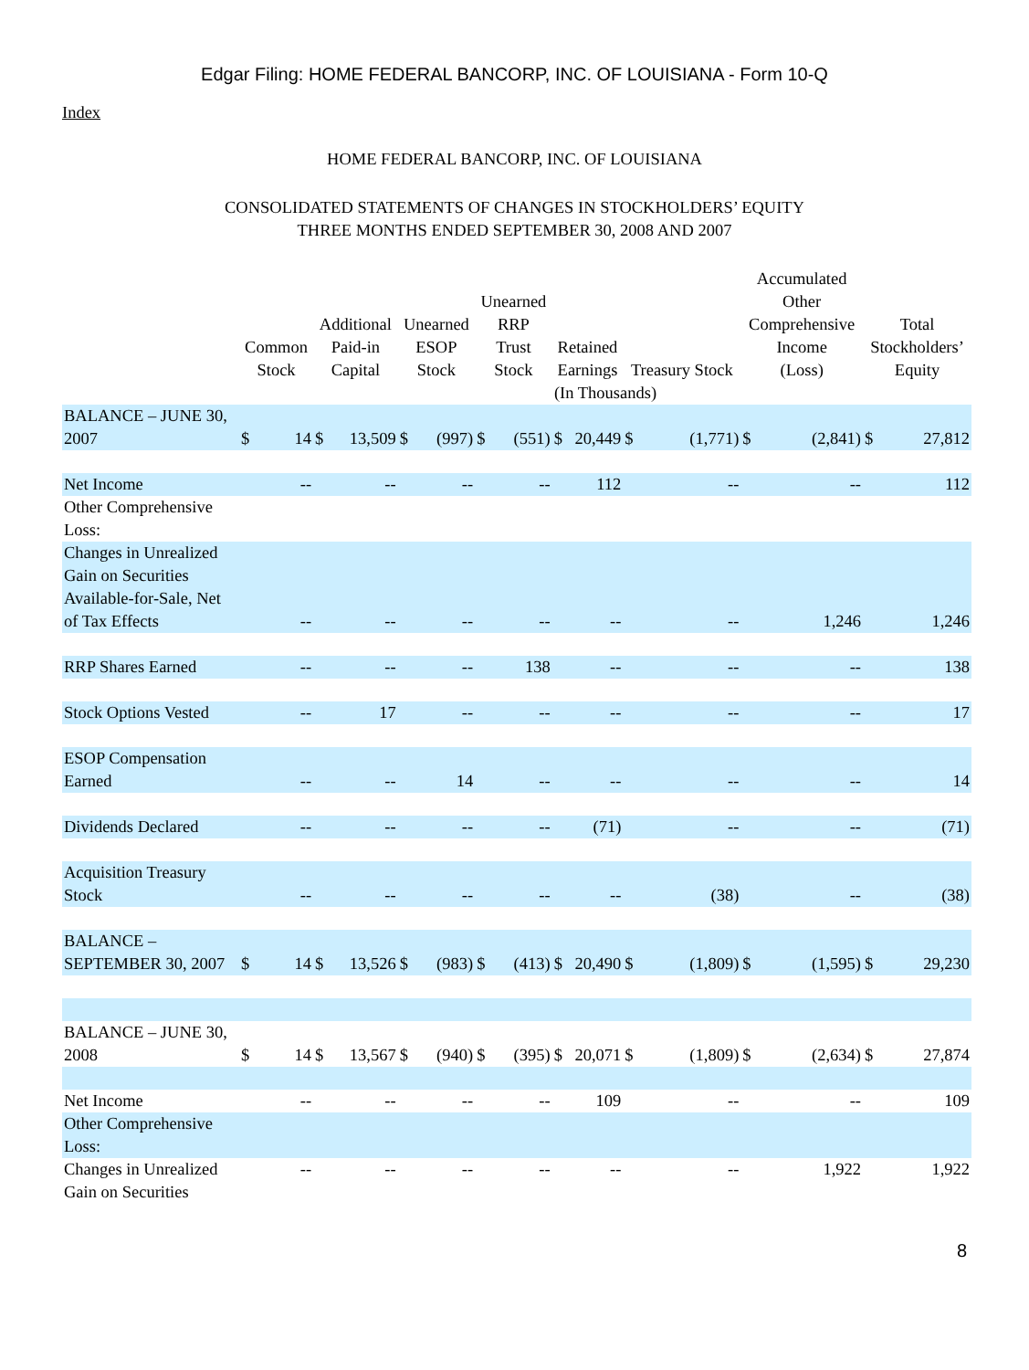Edgar Filing: HOME FEDERAL BANCORP, INC. OF LOUISIANA - Form 10-Q
Index
HOME FEDERAL BANCORP, INC. OF LOUISIANA
CONSOLIDATED STATEMENTS OF CHANGES IN STOCKHOLDERS’ EQUITY
THREE MONTHS ENDED SEPTEMBER 30, 2008 AND 2007
| | Common Stock | | Additional Paid-in Capital | | Unearned ESOP Stock | | Unearned RRP Trust Stock | | Retained Earnings | | Treasury Stock | | Accumulated Other Comprehensive Income (Loss) | | Total Stockholders’ Equity | |
| --- | --- | --- | --- | --- | --- | --- | --- | --- | --- | --- | --- | --- | --- | --- | --- | --- |
| | (In Thousands) | | | | | | | | | | | | | | | |
| BALANCE – JUNE 30, 2007 | $ | 14 | $ | 13,509 | $ | (997) | $ | (551) | $ | 20,449 | $ | (1,771) | $ | (2,841) | $ | 27,812 |
| Net Income | | -- | | -- | | -- | | -- | | 112 | | -- | | -- | | 112 |
| Other Comprehensive Loss: | | | | | | | | | | | | | | | | |
| Changes in Unrealized Gain on Securities Available-for-Sale, Net of Tax Effects | | -- | | -- | | -- | | -- | | -- | | -- | | 1,246 | | 1,246 |
| RRP Shares Earned | | -- | | -- | | -- | | 138 | | -- | | -- | | -- | | 138 |
| Stock Options Vested | | -- | | 17 | | -- | | -- | | -- | | -- | | -- | | 17 |
| ESOP Compensation Earned | | -- | | -- | | 14 | | -- | | -- | | -- | | -- | | 14 |
| Dividends Declared | | -- | | -- | | -- | | -- | | (71) | | -- | | -- | | (71) |
| Acquisition Treasury Stock | | -- | | -- | | -- | | -- | | -- | | (38) | | -- | | (38) |
| BALANCE – SEPTEMBER 30, 2007 | $ | 14 | $ | 13,526 | $ | (983) | $ | (413) | $ | 20,490 | $ | (1,809) | $ | (1,595) | $ | 29,230 |
| BALANCE – JUNE 30, 2008 | $ | 14 | $ | 13,567 | $ | (940) | $ | (395) | $ | 20,071 | $ | (1,809) | $ | (2,634) | $ | 27,874 |
| Net Income | | -- | | -- | | -- | | -- | | 109 | | -- | | -- | | 109 |
| Other Comprehensive Loss: | | | | | | | | | | | | | | | | |
| Changes in Unrealized Gain on Securities | | -- | | -- | | -- | | -- | | -- | | -- | | 1,922 | | 1,922 |
8